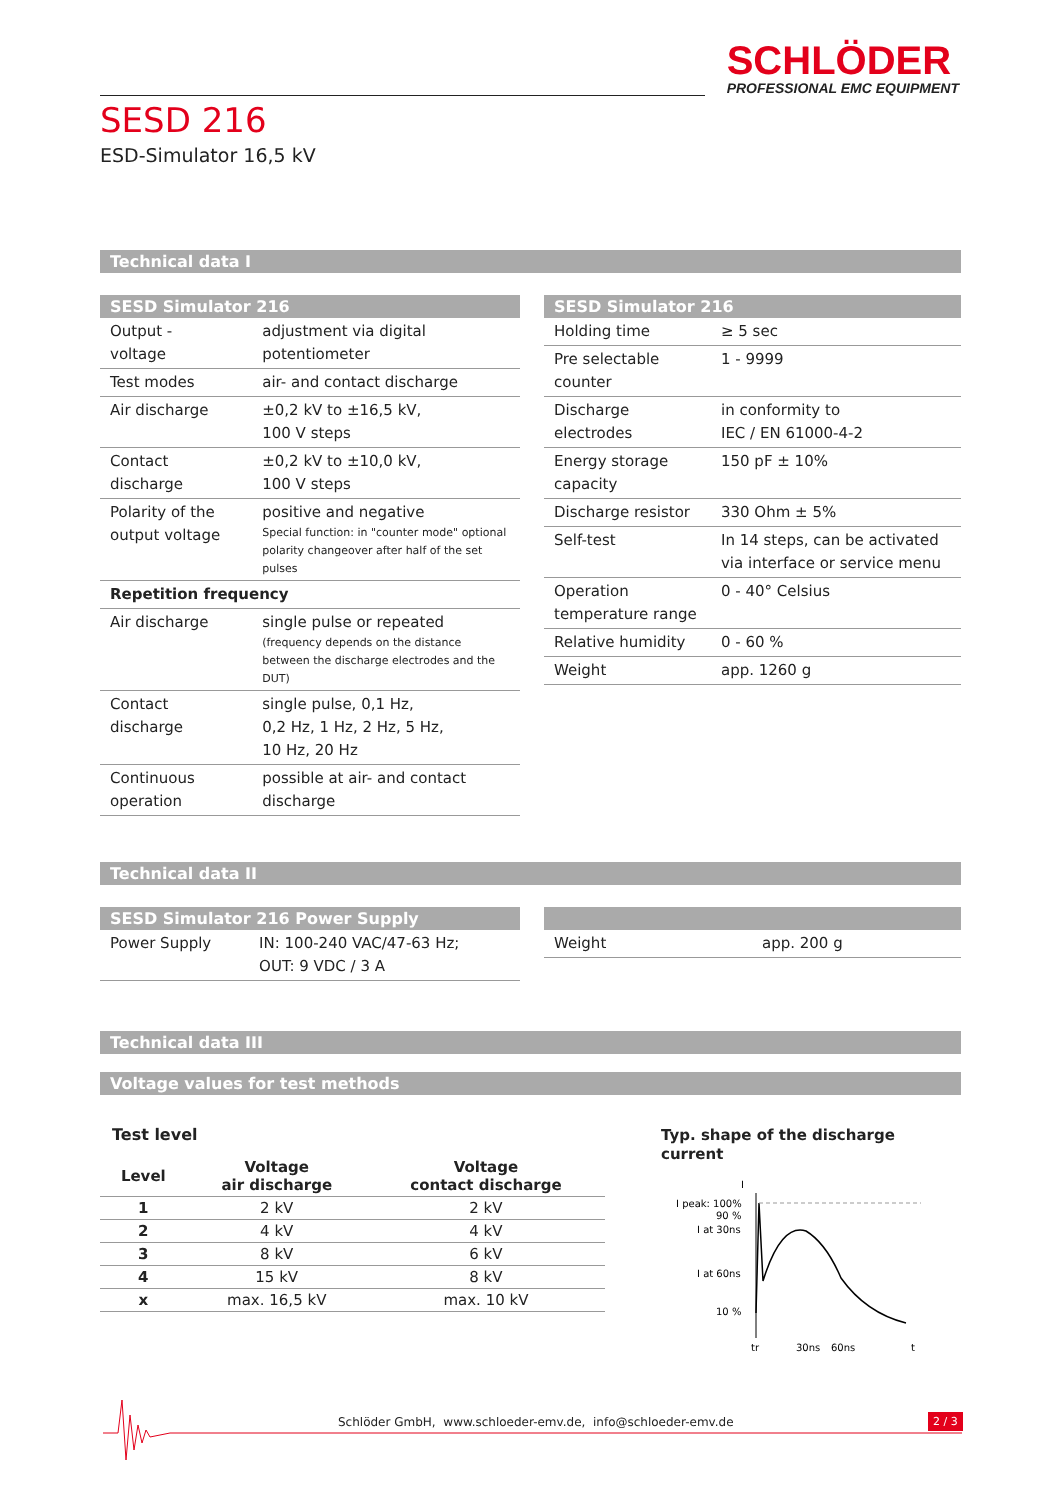SCHLÖDER
PROFESSIONAL EMC EQUIPMENT
SESD 216
ESD-Simulator 16,5 kV
Technical data I
| SESD Simulator 216 | |
| --- | --- |
| Output - voltage | adjustment via digital potentiometer |
| Test modes | air- and contact discharge |
| Air discharge | ±0,2 kV to ±16,5 kV, 100 V steps |
| Contact discharge | ±0,2 kV to ±10,0 kV, 100 V steps |
| Polarity of the output voltage | positive and negative Special function: in "counter mode" optional polarity changeover after half of the set pulses |
| Repetition frequency | |
| Air discharge | single pulse or repeated (frequency depends on the distance between the discharge electrodes and the DUT) |
| Contact discharge | single pulse, 0,1 Hz, 0,2 Hz, 1 Hz, 2 Hz, 5 Hz, 10 Hz, 20 Hz |
| Continuous operation | possible at air- and contact discharge |
| SESD Simulator 216 | |
| --- | --- |
| Holding time | ≥ 5 sec |
| Pre selectable counter | 1 - 9999 |
| Discharge electrodes | in conformity to IEC / EN 61000-4-2 |
| Energy storage capacity | 150 pF ± 10% |
| Discharge resistor | 330 Ohm ± 5% |
| Self-test | In 14 steps, can be activated via interface or service menu |
| Operation temperature range | 0 - 40° Celsius |
| Relative humidity | 0 - 60 % |
| Weight | app. 1260 g |
Technical data II
| SESD Simulator 216 Power Supply | |
| --- | --- |
| Power Supply | IN: 100-240 VAC/47-63 Hz; OUT: 9 VDC / 3 A |
| Weight | app. 200 g |
Technical data III
Voltage values for test methods
Test level
| Level | Voltage air discharge | Voltage contact discharge |
| --- | --- | --- |
| 1 | 2 kV | 2 kV |
| 2 | 4 kV | 4 kV |
| 3 | 8 kV | 6 kV |
| 4 | 15 kV | 8 kV |
| x | max. 16,5 kV | max. 10 kV |
Typ. shape of the discharge current
I
I peak: 100%
90 %
I at 30ns
I at 60ns
10 %
tr
30ns
60ns
t
Schlöder GmbH, www.schloeder-emv.de, info@schloeder-emv.de
2 / 3